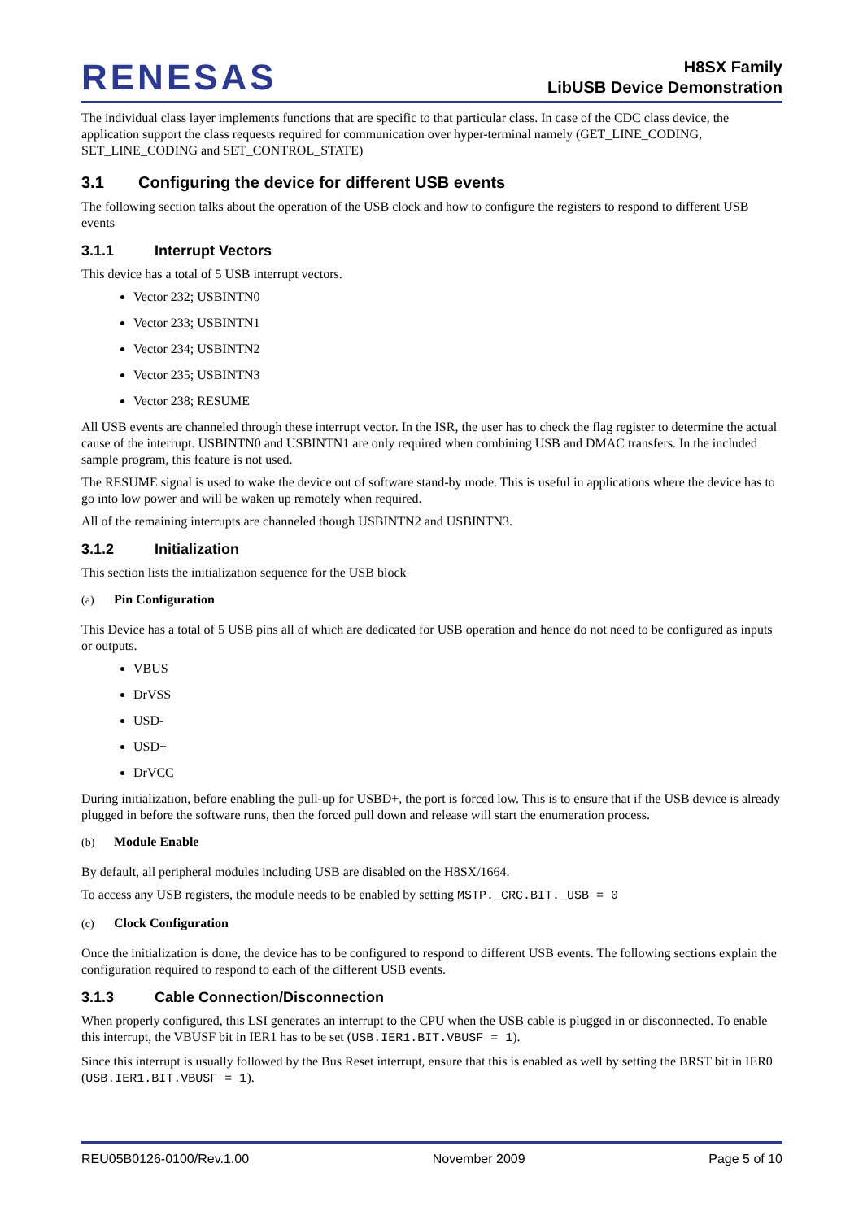RENESAS
H8SX Family
LibUSB Device Demonstration
The individual class layer implements functions that are specific to that particular class. In case of the CDC class device, the application support the class requests required for communication over hyper-terminal namely (GET_LINE_CODING, SET_LINE_CODING and SET_CONTROL_STATE)
3.1 Configuring the device for different USB events
The following section talks about the operation of the USB clock and how to configure the registers to respond to different USB events
3.1.1 Interrupt Vectors
This device has a total of 5 USB interrupt vectors.
Vector 232; USBINTN0
Vector 233; USBINTN1
Vector 234; USBINTN2
Vector 235; USBINTN3
Vector 238; RESUME
All USB events are channeled through these interrupt vector. In the ISR, the user has to check the flag register to determine the actual cause of the interrupt. USBINTN0 and USBINTN1 are only required when combining USB and DMAC transfers. In the included sample program, this feature is not used.
The RESUME signal is used to wake the device out of software stand-by mode. This is useful in applications where the device has to go into low power and will be waken up remotely when required.
All of the remaining interrupts are channeled though USBINTN2 and USBINTN3.
3.1.2 Initialization
This section lists the initialization sequence for the USB block
(a) Pin Configuration
This Device has a total of 5 USB pins all of which are dedicated for USB operation and hence do not need to be configured as inputs or outputs.
VBUS
DrVSS
USD-
USD+
DrVCC
During initialization, before enabling the pull-up for USBD+, the port is forced low. This is to ensure that if the USB device is already plugged in before the software runs, then the forced pull down and release will start the enumeration process.
(b) Module Enable
By default, all peripheral modules including USB are disabled on the H8SX/1664.
To access any USB registers, the module needs to be enabled by setting MSTP._CRC.BIT._USB = 0
(c) Clock Configuration
Once the initialization is done, the device has to be configured to respond to different USB events. The following sections explain the configuration required to respond to each of the different USB events.
3.1.3 Cable Connection/Disconnection
When properly configured, this LSI generates an interrupt to the CPU when the USB cable is plugged in or disconnected. To enable this interrupt, the VBUSF bit in IER1 has to be set (USB.IER1.BIT.VBUSF = 1).
Since this interrupt is usually followed by the Bus Reset interrupt, ensure that this is enabled as well by setting the BRST bit in IER0 (USB.IER1.BIT.VBUSF = 1).
REU05B0126-0100/Rev.1.00 November 2009 Page 5 of 10